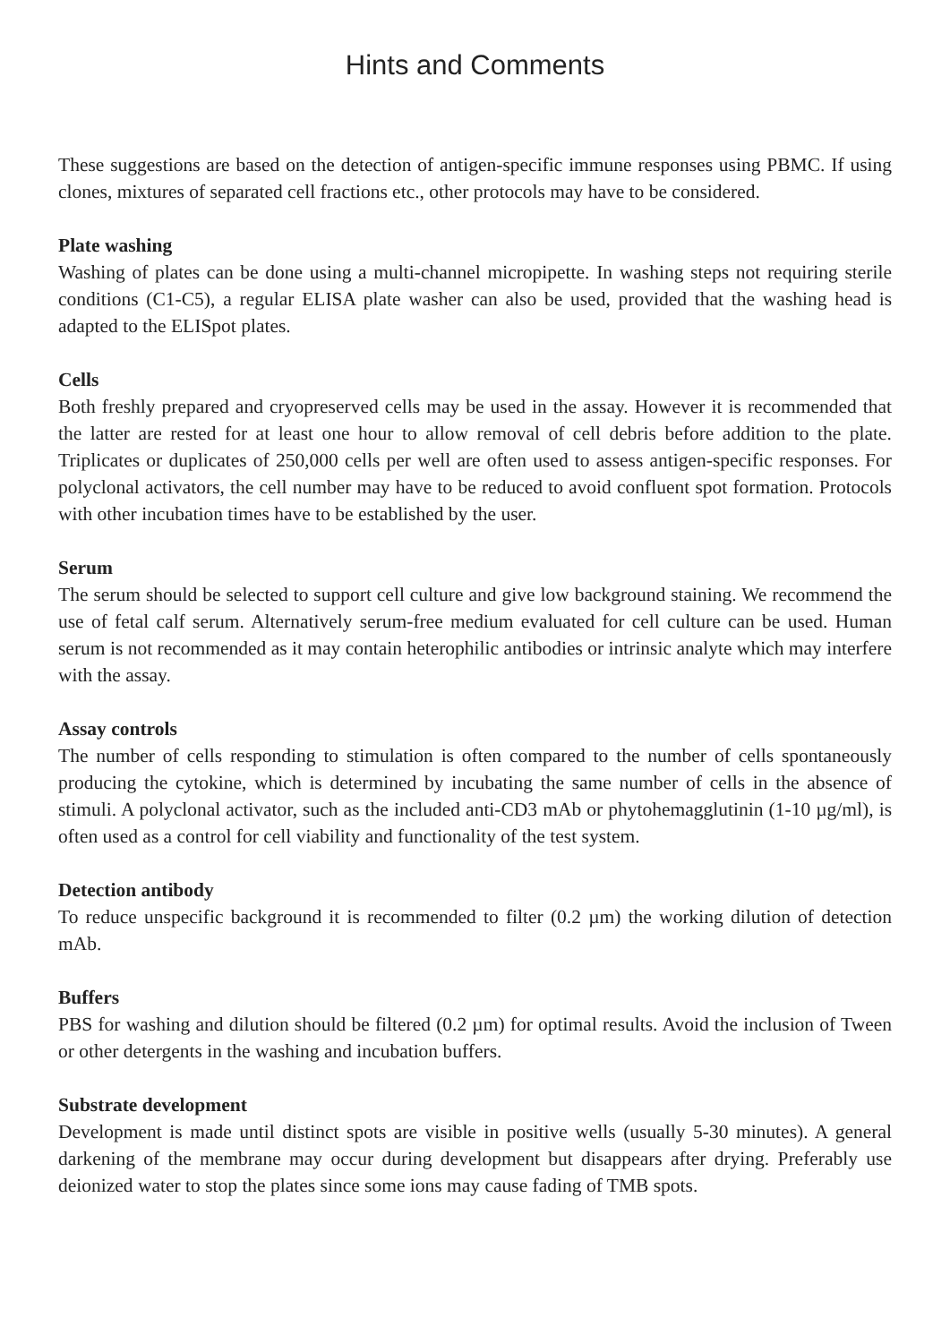Hints and Comments
These suggestions are based on the detection of antigen-specific immune responses using PBMC. If using clones, mixtures of separated cell fractions etc., other protocols may have to be considered.
Plate washing
Washing of plates can be done using a multi-channel micropipette. In washing steps not requiring sterile conditions (C1-C5), a regular ELISA plate washer can also be used, provided that the washing head is adapted to the ELISpot plates.
Cells
Both freshly prepared and cryopreserved cells may be used in the assay. However it is recommended that the latter are rested for at least one hour to allow removal of cell debris before addition to the plate. Triplicates or duplicates of 250,000 cells per well are often used to assess antigen-specific responses. For polyclonal activators, the cell number may have to be reduced to avoid confluent spot formation. Protocols with other incubation times have to be established by the user.
Serum
The serum should be selected to support cell culture and give low background staining. We recommend the use of fetal calf serum. Alternatively serum-free medium evaluated for cell culture can be used. Human serum is not recommended as it may contain heterophilic antibodies or intrinsic analyte which may interfere with the assay.
Assay controls
The number of cells responding to stimulation is often compared to the number of cells spontaneously producing the cytokine, which is determined by incubating the same number of cells in the absence of stimuli. A polyclonal activator, such as the included anti-CD3 mAb or phytohemagglutinin (1-10 µg/ml), is often used as a control for cell viability and functionality of the test system.
Detection antibody
To reduce unspecific background it is recommended to filter (0.2 µm) the working dilution of detection mAb.
Buffers
PBS for washing and dilution should be filtered (0.2 µm) for optimal results. Avoid the inclusion of Tween or other detergents in the washing and incubation buffers.
Substrate development
Development is made until distinct spots are visible in positive wells (usually 5-30 minutes). A general darkening of the membrane may occur during development but disappears after drying. Preferably use deionized water to stop the plates since some ions may cause fading of TMB spots.